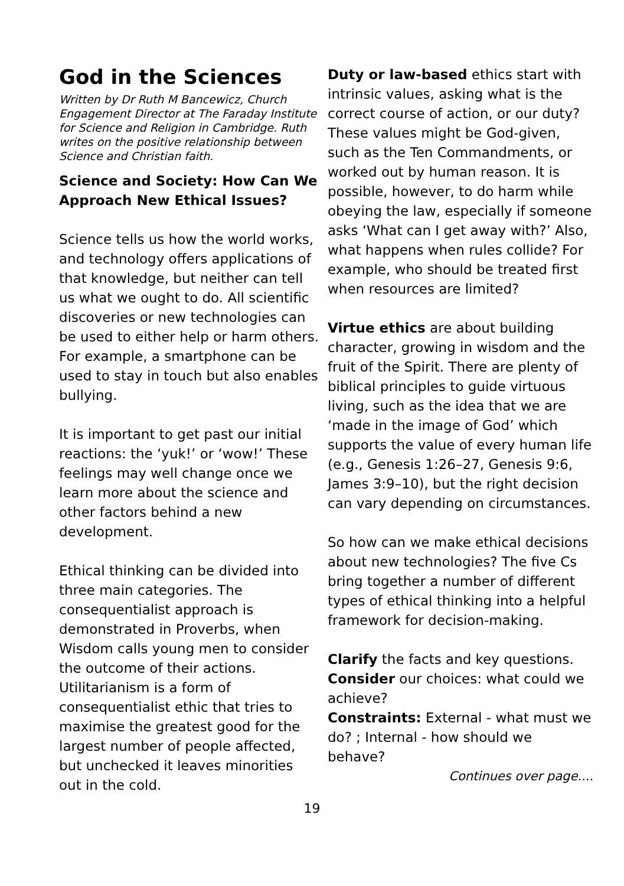God in the Sciences
Written by Dr Ruth M Bancewicz, Church Engagement Director at The Faraday Institute for Science and Religion in Cambridge. Ruth writes on the positive relationship between Science and Christian faith.
Science and Society: How Can We Approach New Ethical Issues?
Science tells us how the world works, and technology offers applications of that knowledge, but neither can tell us what we ought to do. All scientific discoveries or new technologies can be used to either help or harm others. For example, a smartphone can be used to stay in touch but also enables bullying.
It is important to get past our initial reactions: the ‘yuk!’ or ‘wow!’ These feelings may well change once we learn more about the science and other factors behind a new development.
Ethical thinking can be divided into three main categories. The consequentialist approach is demonstrated in Proverbs, when Wisdom calls young men to consider the outcome of their actions. Utilitarianism is a form of consequentialist ethic that tries to maximise the greatest good for the largest number of people affected, but unchecked it leaves minorities out in the cold.
Duty or law-based ethics start with intrinsic values, asking what is the correct course of action, or our duty? These values might be God-given, such as the Ten Commandments, or worked out by human reason. It is possible, however, to do harm while obeying the law, especially if someone asks ‘What can I get away with?’ Also, what happens when rules collide? For example, who should be treated first when resources are limited?
Virtue ethics are about building character, growing in wisdom and the fruit of the Spirit. There are plenty of biblical principles to guide virtuous living, such as the idea that we are ‘made in the image of God’ which supports the value of every human life (e.g., Genesis 1:26–27, Genesis 9:6, James 3:9–10), but the right decision can vary depending on circumstances.
So how can we make ethical decisions about new technologies? The five Cs bring together a number of different types of ethical thinking into a helpful framework for decision-making.
Clarify the facts and key questions.
Consider our choices: what could we achieve?
Constraints: External - what must we do? ; Internal - how should we behave?
Continues over page....
19